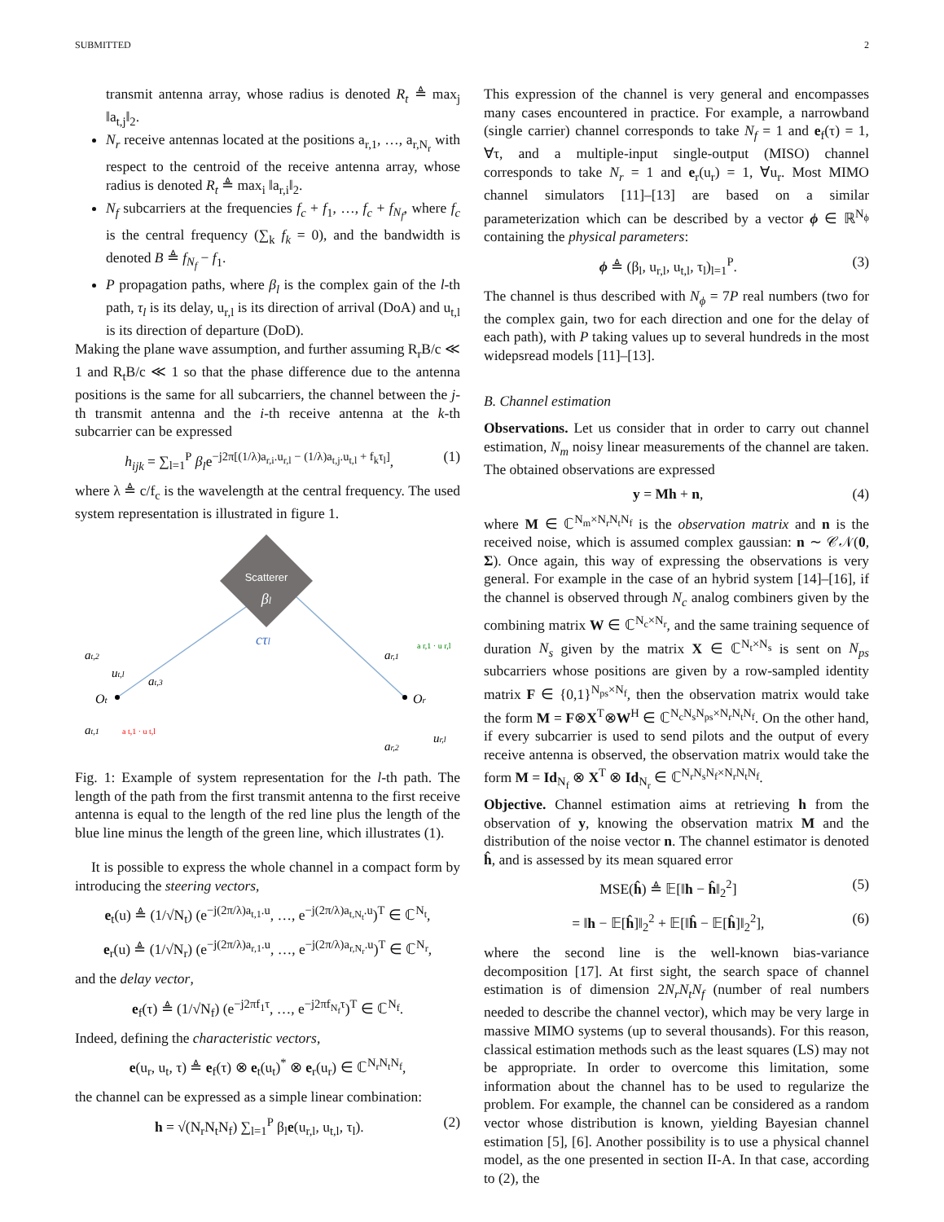SUBMITTED 2
transmit antenna array, whose radius is denoted R<sub>t</sub> ≜ max<sub>j</sub> ‖a<sub>t,j</sub>‖<sub>2</sub>.
N<sub>r</sub> receive antennas located at the positions a<sub>r,1</sub>, …, a<sub>r,N<sub>r</sub></sub> with respect to the centroid of the receive antenna array, whose radius is denoted R<sub>t</sub> ≜ max<sub>i</sub> ‖a<sub>r,i</sub>‖<sub>2</sub>.
N<sub>f</sub> subcarriers at the frequencies f<sub>c</sub> + f<sub>1</sub>, …, f<sub>c</sub> + f<sub>N<sub>f</sub></sub>, where f<sub>c</sub> is the central frequency (∑<sub>k</sub> f<sub>k</sub> = 0), and the bandwidth is denoted B ≜ f<sub>N<sub>f</sub></sub> − f<sub>1</sub>.
P propagation paths, where β<sub>l</sub> is the complex gain of the l-th path, τ<sub>l</sub> is its delay, u<sub>r,l</sub> is its direction of arrival (DoA) and u<sub>t,l</sub> is its direction of departure (DoD).
Making the plane wave assumption, and further assuming R<sub>r</sub>B/c ≪ 1 and R<sub>t</sub>B/c ≪ 1 so that the phase difference due to the antenna positions is the same for all subcarriers, the channel between the j-th transmit antenna and the i-th receive antenna at the k-th subcarrier can be expressed
h<sub>ijk</sub> = ∑<sub>l=1</sub><sup>P</sup> β<sub>l</sub>e<sup>−j2π[(1/λ)a<sub>r,i</sub>.u<sub>r,l</sub> − (1/λ)a<sub>t,j</sub>.u<sub>t,l</sub> + f<sub>k</sub>τ<sub>l</sub>]</sup>, (1)
where λ ≜ c/f<sub>c</sub> is the wavelength at the central frequency. The used system representation is illustrated in figure 1.
Scatterer
βl
cτl
Ot
Or
at,2
ut,l
at,3
at,1
a t,1 · u t,l
ar,1
a r,1 · u r,l
ar,2
ur,l
Fig. 1: Example of system representation for the l-th path. The length of the path from the first transmit antenna to the first receive antenna is equal to the length of the red line plus the length of the blue line minus the length of the green line, which illustrates (1).
It is possible to express the whole channel in a compact form by introducing the steering vectors,
e<sub>t</sub>(u) ≜ (1/√N<sub>t</sub>) (e<sup>−j(2π/λ)a<sub>t,1</sub>.u</sup>, …, e<sup>−j(2π/λ)a<sub>t,N<sub>t</sub></sub>.u</sup>)<sup>T</sup> ∈ ℂ<sup>N<sub>t</sub></sup>,
e<sub>r</sub>(u) ≜ (1/√N<sub>r</sub>) (e<sup>−j(2π/λ)a<sub>r,1</sub>.u</sup>, …, e<sup>−j(2π/λ)a<sub>r,N<sub>r</sub></sub>.u</sup>)<sup>T</sup> ∈ ℂ<sup>N<sub>r</sub></sup>,
and the delay vector,
e<sub>f</sub>(τ) ≜ (1/√N<sub>f</sub>) (e<sup>−j2πf<sub>1</sub>τ</sup>, …, e<sup>−j2πf<sub>N<sub>f</sub></sub>τ</sup>)<sup>T</sup> ∈ ℂ<sup>N<sub>f</sub></sup>.
Indeed, defining the characteristic vectors,
e(u<sub>r</sub>, u<sub>t</sub>, τ) ≜ e<sub>f</sub>(τ) ⊗ e<sub>t</sub>(u<sub>t</sub>)<sup>*</sup> ⊗ e<sub>r</sub>(u<sub>r</sub>) ∈ ℂ<sup>N<sub>r</sub>N<sub>t</sub>N<sub>f</sub></sup>,
the channel can be expressed as a simple linear combination:
h = √(N<sub>r</sub>N<sub>t</sub>N<sub>f</sub>) ∑<sub>l=1</sub><sup>P</sup> β<sub>l</sub>e(u<sub>r,l</sub>, u<sub>t,l</sub>, τ<sub>l</sub>). (2)
This expression of the channel is very general and encompasses many cases encountered in practice. For example, a narrowband (single carrier) channel corresponds to take N<sub>f</sub> = 1 and e<sub>f</sub>(τ) = 1, ∀τ, and a multiple-input single-output (MISO) channel corresponds to take N<sub>r</sub> = 1 and e<sub>r</sub>(u<sub>r</sub>) = 1, ∀u<sub>r</sub>. Most MIMO channel simulators [11]–[13] are based on a similar parameterization which can be described by a vector ϕ ∈ ℝ<sup>N<sub>ϕ</sub></sup> containing the physical parameters:
ϕ ≜ (β<sub>l</sub>, u<sub>r,l</sub>, u<sub>t,l</sub>, τ<sub>l</sub>)<sub>l=1</sub><sup>P</sup>. (3)
The channel is thus described with N<sub>ϕ</sub> = 7P real numbers (two for the complex gain, two for each direction and one for the delay of each path), with P taking values up to several hundreds in the most widepsread models [11]–[13].
B. Channel estimation
Observations. Let us consider that in order to carry out channel estimation, N<sub>m</sub> noisy linear measurements of the channel are taken. The obtained observations are expressed
y = Mh + n, (4)
where M ∈ ℂ<sup>N<sub>m</sub>×N<sub>r</sub>N<sub>t</sub>N<sub>f</sub></sup> is the observation matrix and n is the received noise, which is assumed complex gaussian: n ∼ 𝒞𝒩(0, Σ). Once again, this way of expressing the observations is very general. For example in the case of an hybrid system [14]–[16], if the channel is observed through N<sub>c</sub> analog combiners given by the combining matrix W ∈ ℂ<sup>N<sub>c</sub>×N<sub>r</sub></sup>, and the same training sequence of duration N<sub>s</sub> given by the matrix X ∈ ℂ<sup>N<sub>t</sub>×N<sub>s</sub></sup> is sent on N<sub>ps</sub> subcarriers whose positions are given by a row-sampled identity matrix F ∈ {0,1}<sup>N<sub>ps</sub>×N<sub>f</sub></sup>, then the observation matrix would take the form M = F⊗X<sup>T</sup>⊗W<sup>H</sup> ∈ ℂ<sup>N<sub>c</sub>N<sub>s</sub>N<sub>ps</sub>×N<sub>r</sub>N<sub>t</sub>N<sub>f</sub></sup>. On the other hand, if every subcarrier is used to send pilots and the output of every receive antenna is observed, the observation matrix would take the form M = Id<sub>N<sub>f</sub></sub> ⊗ X<sup>T</sup> ⊗ Id<sub>N<sub>r</sub></sub> ∈ ℂ<sup>N<sub>r</sub>N<sub>s</sub>N<sub>f</sub>×N<sub>r</sub>N<sub>t</sub>N<sub>f</sub></sup>.
Objective. Channel estimation aims at retrieving h from the observation of y, knowing the observation matrix M and the distribution of the noise vector n. The channel estimator is denoted ĥ, and is assessed by its mean squared error
MSE(ĥ) ≜ 𝔼[‖h − ĥ‖<sub>2</sub><sup>2</sup>] (5)
= ‖h − 𝔼[ĥ]‖<sub>2</sub><sup>2</sup> + 𝔼[‖ĥ − 𝔼[ĥ]‖<sub>2</sub><sup>2</sup>], (6)
where the second line is the well-known bias-variance decomposition [17]. At first sight, the search space of channel estimation is of dimension 2N<sub>r</sub>N<sub>t</sub>N<sub>f</sub> (number of real numbers needed to describe the channel vector), which may be very large in massive MIMO systems (up to several thousands). For this reason, classical estimation methods such as the least squares (LS) may not be appropriate. In order to overcome this limitation, some information about the channel has to be used to regularize the problem. For example, the channel can be considered as a random vector whose distribution is known, yielding Bayesian channel estimation [5], [6]. Another possibility is to use a physical channel model, as the one presented in section II-A. In that case, according to (2), the